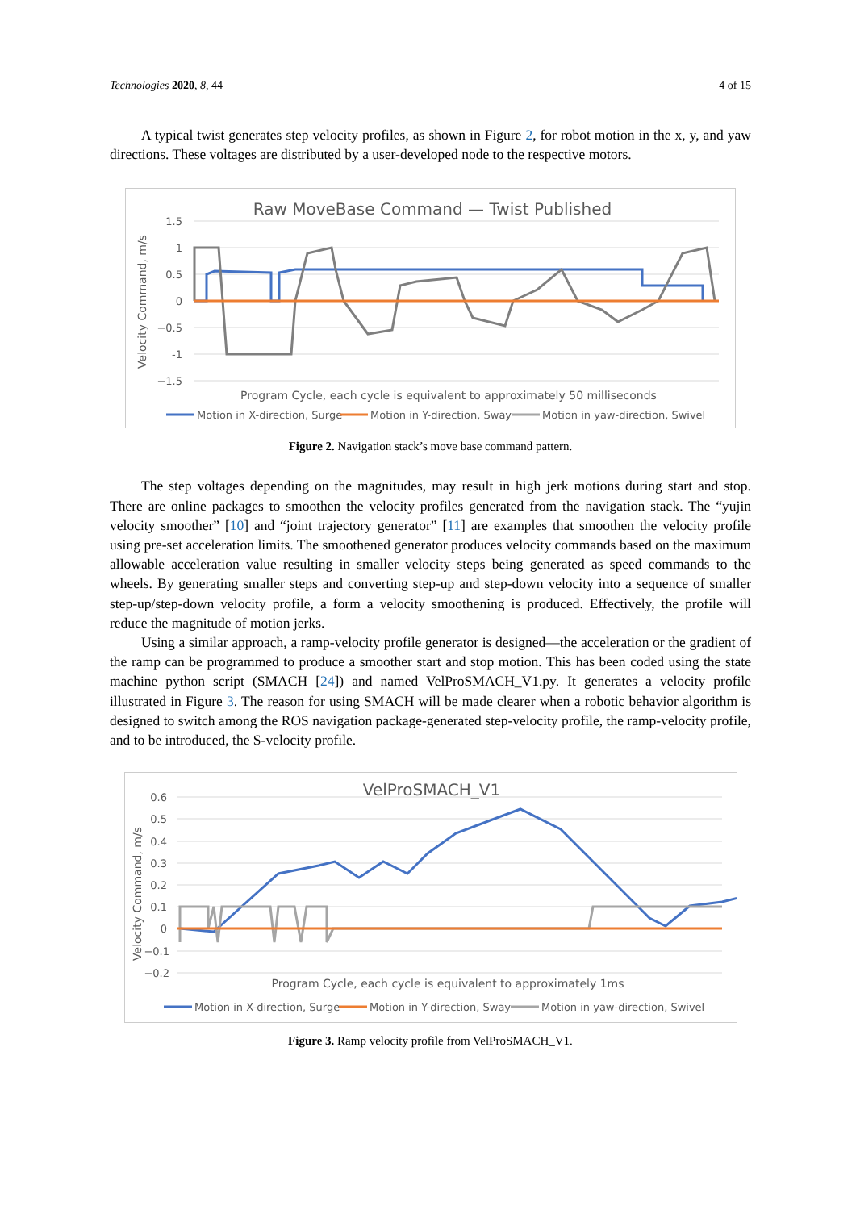Technologies 2020, 8, 44 4 of 15
A typical twist generates step velocity profiles, as shown in Figure 2, for robot motion in the x, y, and yaw directions. These voltages are distributed by a user-developed node to the respective motors.
Raw MoveBase Command — Twist Published
1.5
1
0.5
0
−0.5
-1
−1.5
Velocity Command, m/s
Program Cycle, each cycle is equivalent to approximately 50 milliseconds
Motion in X-direction, Surge
Motion in Y-direction, Sway
Motion in yaw-direction, Swivel
Figure 2. Navigation stack’s move base command pattern.
The step voltages depending on the magnitudes, may result in high jerk motions during start and stop. There are online packages to smoothen the velocity profiles generated from the navigation stack. The “yujin velocity smoother” [10] and “joint trajectory generator” [11] are examples that smoothen the velocity profile using pre-set acceleration limits. The smoothened generator produces velocity commands based on the maximum allowable acceleration value resulting in smaller velocity steps being generated as speed commands to the wheels. By generating smaller steps and converting step-up and step-down velocity into a sequence of smaller step-up/step-down velocity profile, a form a velocity smoothening is produced. Effectively, the profile will reduce the magnitude of motion jerks.
Using a similar approach, a ramp-velocity profile generator is designed—the acceleration or the gradient of the ramp can be programmed to produce a smoother start and stop motion. This has been coded using the state machine python script (SMACH [24]) and named VelProSMACH_V1.py. It generates a velocity profile illustrated in Figure 3. The reason for using SMACH will be made clearer when a robotic behavior algorithm is designed to switch among the ROS navigation package-generated step-velocity profile, the ramp-velocity profile, and to be introduced, the S-velocity profile.
VelProSMACH_V1
0.6
0.5
0.4
0.3
0.2
0.1
0
−0.1
−0.2
Velocity Command, m/s
Program Cycle, each cycle is equivalent to approximately 1ms
Motion in X-direction, Surge
Motion in Y-direction, Sway
Motion in yaw-direction, Swivel
Figure 3. Ramp velocity profile from VelProSMACH_V1.